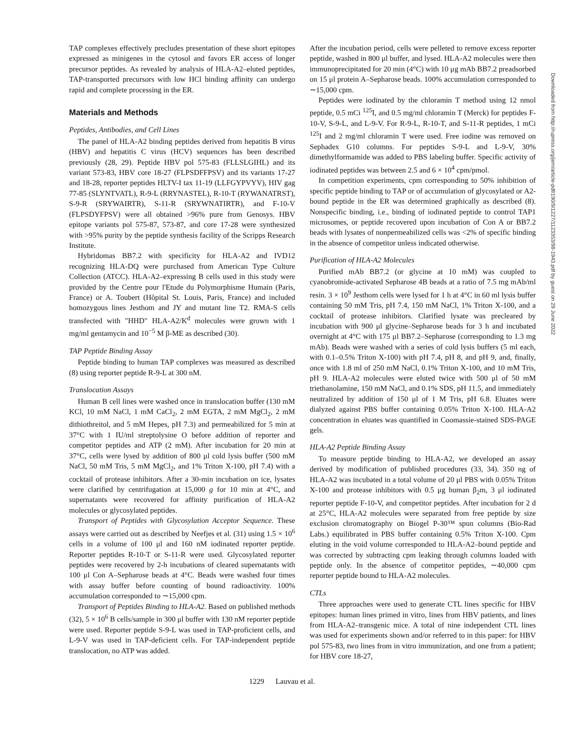TAP complexes effectively precludes presentation of these short epitopes expressed as minigenes in the cytosol and favors ER access of longer precursor peptides. As revealed by analysis of HLA-A2–eluted peptides, TAP-transported precursors with low HCl binding affinity can undergo rapid and complete processing in the ER.
Materials and Methods
Peptides, Antibodies, and Cell Lines
The panel of HLA-A2 binding peptides derived from hepatitis B virus (HBV) and hepatitis C virus (HCV) sequences has been described previously (28, 29). Peptide HBV pol 575-83 (FLLSLGIHL) and its variant 573-83, HBV core 18-27 (FLPSDFFPSV) and its variants 17-27 and 18-28, reporter peptides HLTV-I tax 11-19 (LLFGYPVYV), HIV gag 77-85 (SLYNTVATL), R-9-L (RRYNASTEL), R-10-T (RYWANATRST), S-9-R (SRYWAIRTR), S-11-R (SRYWNATIRTR), and F-10-V (FLPSDYFPSV) were all obtained >96% pure from Genosys. HBV epitope variants pol 575-87, 573-87, and core 17-28 were synthesized with >95% purity by the peptide synthesis facility of the Scripps Research Institute.
Hybridomas BB7.2 with specificity for HLA-A2 and IVD12 recognizing HLA-DQ were purchased from American Type Culture Collection (ATCC). HLA-A2–expressing B cells used in this study were provided by the Centre pour l'Etude du Polymorphisme Humain (Paris, France) or A. Toubert (Hôpital St. Louis, Paris, France) and included homozygous lines Jesthom and JY and mutant line T2. RMA-S cells transfected with "HHD" HLA-A2/K<sup>d</sup> molecules were grown with 1 mg/ml gentamycin and 10<sup>−5</sup> M β-ME as described (30).
TAP Peptide Binding Assay
Peptide binding to human TAP complexes was measured as described (8) using reporter peptide R-9-L at 300 nM.
Translocation Assays
Human B cell lines were washed once in translocation buffer (130 mM KCl, 10 mM NaCl, 1 mM CaCl<sub>2</sub>, 2 mM EGTA, 2 mM MgCl<sub>2</sub>, 2 mM dithiothreitol, and 5 mM Hepes, pH 7.3) and permeabilized for 5 min at 37°C with 1 IU/ml streptolysine O before addition of reporter and competitor peptides and ATP (2 mM). After incubation for 20 min at 37°C, cells were lysed by addition of 800 μl cold lysis buffer (500 mM NaCl, 50 mM Tris, 5 mM MgCl<sub>2</sub>, and 1% Triton X-100, pH 7.4) with a cocktail of protease inhibitors. After a 30-min incubation on ice, lysates were clarified by centrifugation at 15,000 g for 10 min at 4°C, and supernatants were recovered for affinity purification of HLA-A2 molecules or glycosylated peptides.
Transport of Peptides with Glycosylation Acceptor Sequence. These assays were carried out as described by Neefjes et al. (31) using 1.5 × 10<sup>6</sup> cells in a volume of 100 μl and 160 nM iodinated reporter peptide. Reporter peptides R-10-T or S-11-R were used. Glycosylated reporter peptides were recovered by 2-h incubations of cleared supernatants with 100 μl Con A–Sepharose beads at 4°C. Beads were washed four times with assay buffer before counting of bound radioactivity. 100% accumulation corresponded to ∼15,000 cpm.
Transport of Peptides Binding to HLA-A2. Based on published methods (32), 5 × 10<sup>6</sup> B cells/sample in 300 μl buffer with 130 nM reporter peptide were used. Reporter peptide S-9-L was used in TAP-proficient cells, and L-9-V was used in TAP-deficient cells. For TAP-independent peptide translocation, no ATP was added.
After the incubation period, cells were pelleted to remove excess reporter peptide, washed in 800 μl buffer, and lysed. HLA-A2 molecules were then immunoprecipitated for 20 min (4°C) with 10 μg mAb BB7.2 preadsorbed on 15 μl protein A–Sepharose beads. 100% accumulation corresponded to ∼15,000 cpm.
Peptides were iodinated by the chloramin T method using 12 nmol peptide, 0.5 mCi <sup>125</sup>I, and 0.5 mg/ml chloramin T (Merck) for peptides F-10-V, S-9-L, and L-9-V. For R-9-L, R-10-T, and S-11-R peptides, 1 mCi <sup>125</sup>I and 2 mg/ml chloramin T were used. Free iodine was removed on Sephadex G10 columns. For peptides S-9-L and L-9-V, 30% dimethylformamide was added to PBS labeling buffer. Specific activity of iodinated peptides was between 2.5 and 6 × 10<sup>4</sup> cpm/pmol.
In competition experiments, cpm corresponding to 50% inhibition of specific peptide binding to TAP or of accumulation of glycosylated or A2-bound peptide in the ER was determined graphically as described (8). Nonspecific binding, i.e., binding of iodinated peptide to control TAP1 microsomes, or peptide recovered upon incubation of Con A or BB7.2 beads with lysates of nonpermeabilized cells was <2% of specific binding in the absence of competitor unless indicated otherwise.
Purification of HLA-A2 Molecules
Purified mAb BB7.2 (or glycine at 10 mM) was coupled to cyanobromide-activated Sepharose 4B beads at a ratio of 7.5 mg mAb/ml resin. 3 × 10<sup>9</sup> Jesthom cells were lysed for 1 h at 4°C in 60 ml lysis buffer containing 50 mM Tris, pH 7.4, 150 mM NaCl, 1% Triton X-100, and a cocktail of protease inhibitors. Clarified lysate was precleared by incubation with 900 μl glycine–Sepharose beads for 3 h and incubated overnight at 4°C with 175 μl BB7.2–Sepharose (corresponding to 1.3 mg mAb). Beads were washed with a series of cold lysis buffers (5 ml each, with 0.1–0.5% Triton X-100) with pH 7.4, pH 8, and pH 9, and, finally, once with 1.8 ml of 250 mM NaCl, 0.1% Triton X-100, and 10 mM Tris, pH 9. HLA-A2 molecules were eluted twice with 500 μl of 50 mM triethanolamine, 150 mM NaCl, and 0.1% SDS, pH 11.5, and immediately neutralized by addition of 150 μl of 1 M Tris, pH 6.8. Eluates were dialyzed against PBS buffer containing 0.05% Triton X-100. HLA-A2 concentration in eluates was quantified in Coomassie-stained SDS-PAGE gels.
HLA-A2 Peptide Binding Assay
To measure peptide binding to HLA-A2, we developed an assay derived by modification of published procedures (33, 34). 350 ng of HLA-A2 was incubated in a total volume of 20 μl PBS with 0.05% Triton X-100 and protease inhibitors with 0.5 μg human β<sub>2</sub>m, 3 μl iodinated reporter peptide F-10-V, and competitor peptides. After incubation for 2 d at 25°C, HLA-A2 molecules were separated from free peptide by size exclusion chromatography on Biogel P-30™ spun columns (Bio-Rad Labs.) equilibrated in PBS buffer containing 0.5% Triton X-100. Cpm eluting in the void volume corresponded to HLA-A2–bound peptide and was corrected by subtracting cpm leaking through columns loaded with peptide only. In the absence of competitor peptides, ∼40,000 cpm reporter peptide bound to HLA-A2 molecules.
CTLs
Three approaches were used to generate CTL lines specific for HBV epitopes: human lines primed in vitro, lines from HBV patients, and lines from HLA-A2–transgenic mice. A total of nine independent CTL lines was used for experiments shown and/or referred to in this paper: for HBV pol 575-83, two lines from in vitro immunization, and one from a patient; for HBV core 18-27,
1229 Lauvau et al.
Downloaded from http://rupress.org/jem/article-pdf/190/9/1227/1123353/98-1943.pdf by guest on 29 June 2022